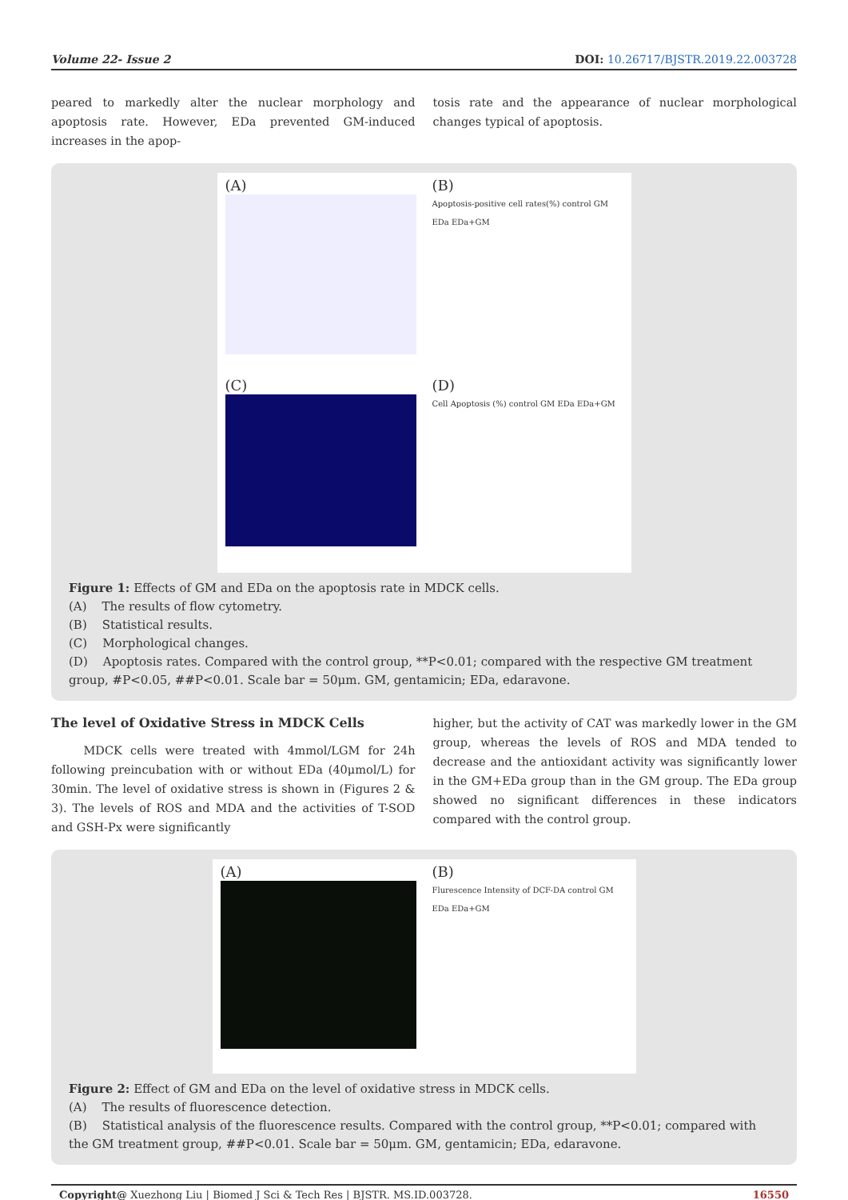Volume 22- Issue 2 DOI: 10.26717/BJSTR.2019.22.003728
peared to markedly alter the nuclear morphology and apoptosis rate. However, EDa prevented GM-induced increases in the apop-
tosis rate and the appearance of nuclear morphological changes typical of apoptosis.
(A)
(B)
Apoptosis-positive cell rates(%) control GM EDa EDa+GM
(C)
(D)
Cell Apoptosis (%) control GM EDa EDa+GM
Figure 1: Effects of GM and EDa on the apoptosis rate in MDCK cells.
(A) The results of flow cytometry.
(B) Statistical results.
(C) Morphological changes.
(D) Apoptosis rates. Compared with the control group, **P<0.01; compared with the respective GM treatment group, #P<0.05, ##P<0.01. Scale bar = 50μm. GM, gentamicin; EDa, edaravone.
The level of Oxidative Stress in MDCK Cells
MDCK cells were treated with 4mmol/LGM for 24h following preincubation with or without EDa (40μmol/L) for 30min. The level of oxidative stress is shown in (Figures 2 & 3). The levels of ROS and MDA and the activities of T-SOD and GSH-Px were significantly
higher, but the activity of CAT was markedly lower in the GM group, whereas the levels of ROS and MDA tended to decrease and the antioxidant activity was significantly lower in the GM+EDa group than in the GM group. The EDa group showed no significant differences in these indicators compared with the control group.
(A)
(B)
Flurescence Intensity of DCF-DA control GM EDa EDa+GM
Figure 2: Effect of GM and EDa on the level of oxidative stress in MDCK cells.
(A) The results of fluorescence detection.
(B) Statistical analysis of the fluorescence results. Compared with the control group, **P<0.01; compared with the GM treatment group, ##P<0.01. Scale bar = 50μm. GM, gentamicin; EDa, edaravone.
Copyright@ Xuezhong Liu | Biomed J Sci & Tech Res | BJSTR. MS.ID.003728. 16550